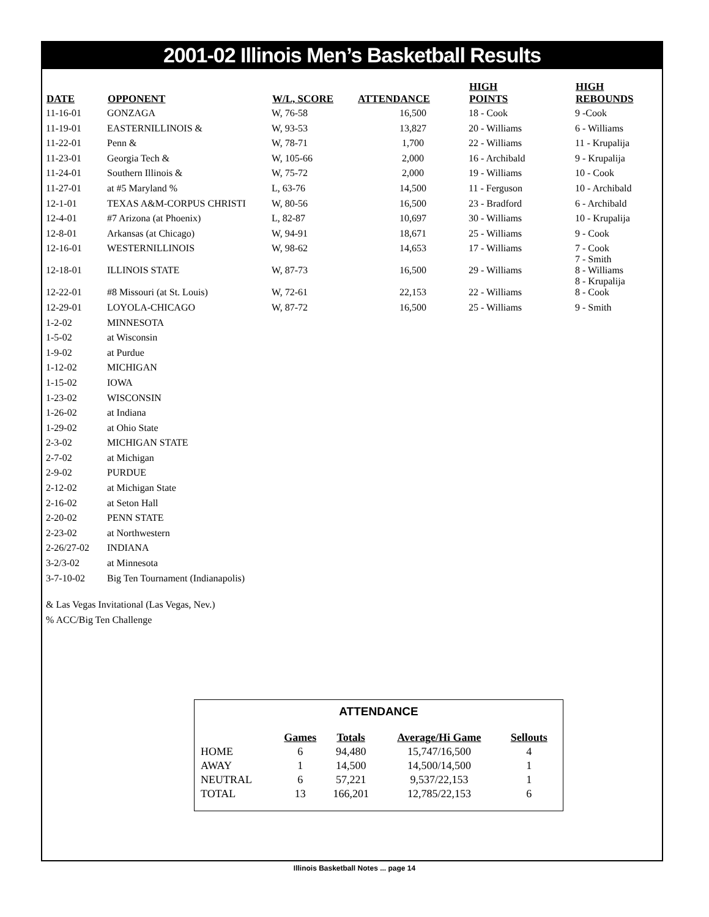2001-02 Illinois Men’s Basketball Results
| DATE | OPPONENT | W/L, SCORE | ATTENDANCE | HIGH POINTS | HIGH REBOUNDS |
| --- | --- | --- | --- | --- | --- |
| 11-16-01 | GONZAGA | W, 76-58 | 16,500 | 18 - Cook | 9 -Cook |
| 11-19-01 | EASTERNILLINOIS & | W, 93-53 | 13,827 | 20 - Williams | 6 - Williams |
| 11-22-01 | Penn & | W, 78-71 | 1,700 | 22 - Williams | 11 - Krupalija |
| 11-23-01 | Georgia Tech & | W, 105-66 | 2,000 | 16 - Archibald | 9 - Krupalija |
| 11-24-01 | Southern Illinois & | W, 75-72 | 2,000 | 19 - Williams | 10 - Cook |
| 11-27-01 | at #5 Maryland % | L, 63-76 | 14,500 | 11 - Ferguson | 10 - Archibald |
| 12-1-01 | TEXAS A&M-CORPUS CHRISTI | W, 80-56 | 16,500 | 23 - Bradford | 6 - Archibald |
| 12-4-01 | #7 Arizona (at Phoenix) | L, 82-87 | 10,697 | 30 - Williams | 10 - Krupalija |
| 12-8-01 | Arkansas (at Chicago) | W, 94-91 | 18,671 | 25 - Williams | 9 - Cook |
| 12-16-01 | WESTERNILLINOIS | W, 98-62 | 14,653 | 17 - Williams | 7 - Cook 7 - Smith |
| 12-18-01 | ILLINOIS STATE | W, 87-73 | 16,500 | 29 - Williams | 8 - Williams 8 - Krupalija |
| 12-22-01 | #8 Missouri (at St. Louis) | W, 72-61 | 22,153 | 22 - Williams | 8 - Cook |
| 12-29-01 | LOYOLA-CHICAGO | W, 87-72 | 16,500 | 25 - Williams | 9 - Smith |
| 1-2-02 | MINNESOTA | | | | |
| 1-5-02 | at Wisconsin | | | | |
| 1-9-02 | at Purdue | | | | |
| 1-12-02 | MICHIGAN | | | | |
| 1-15-02 | IOWA | | | | |
| 1-23-02 | WISCONSIN | | | | |
| 1-26-02 | at Indiana | | | | |
| 1-29-02 | at Ohio State | | | | |
| 2-3-02 | MICHIGAN STATE | | | | |
| 2-7-02 | at Michigan | | | | |
| 2-9-02 | PURDUE | | | | |
| 2-12-02 | at Michigan State | | | | |
| 2-16-02 | at Seton Hall | | | | |
| 2-20-02 | PENN STATE | | | | |
| 2-23-02 | at Northwestern | | | | |
| 2-26/27-02 | INDIANA | | | | |
| 3-2/3-02 | at Minnesota | | | | |
| 3-7-10-02 | Big Ten Tournament (Indianapolis) | | | | |
& Las Vegas Invitational (Las Vegas, Nev.)
% ACC/Big Ten Challenge
ATTENDANCE
| | Games | Totals | Average/Hi Game | Sellouts |
| --- | --- | --- | --- | --- |
| HOME | 6 | 94,480 | 15,747/16,500 | 4 |
| AWAY | 1 | 14,500 | 14,500/14,500 | 1 |
| NEUTRAL | 6 | 57,221 | 9,537/22,153 | 1 |
| TOTAL | 13 | 166,201 | 12,785/22,153 | 6 |
Illinois Basketball Notes ... page 14